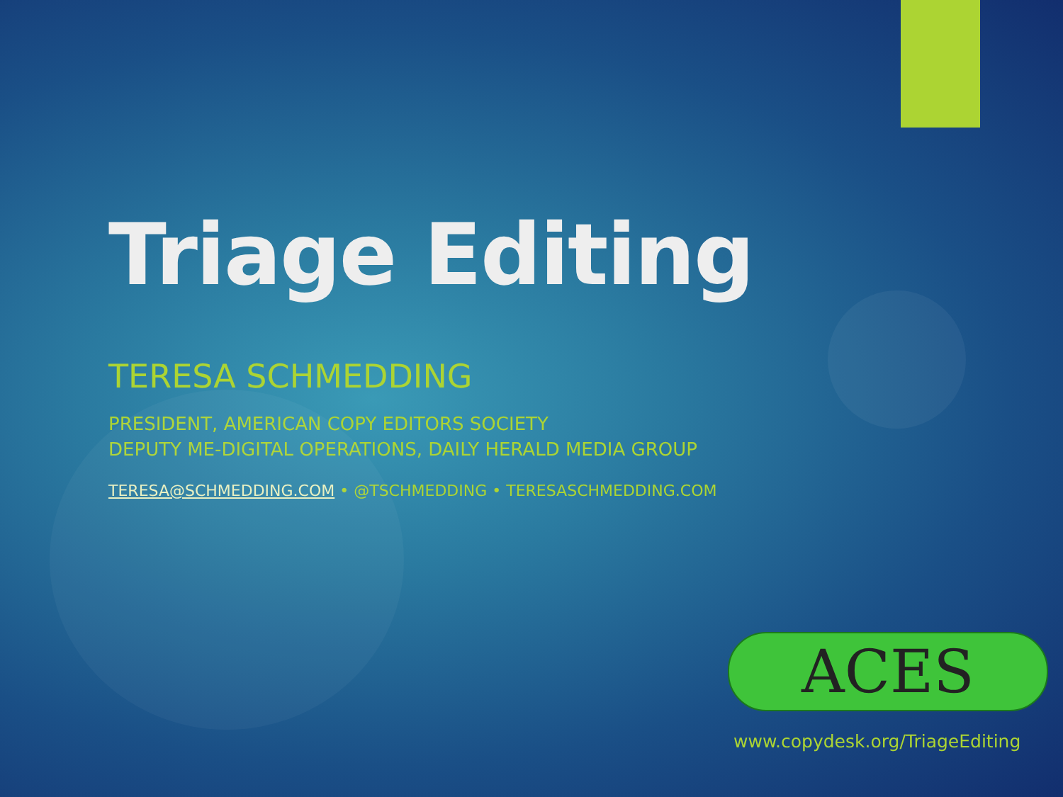Triage Editing
TERESA SCHMEDDING
PRESIDENT, AMERICAN COPY EDITORS SOCIETY
DEPUTY ME-DIGITAL OPERATIONS, DAILY HERALD MEDIA GROUP
TERESA@SCHMEDDING.COM • @TSCHMEDDING • TERESASCHMEDDING.COM
ACES
www.copydesk.org/TriageEditing